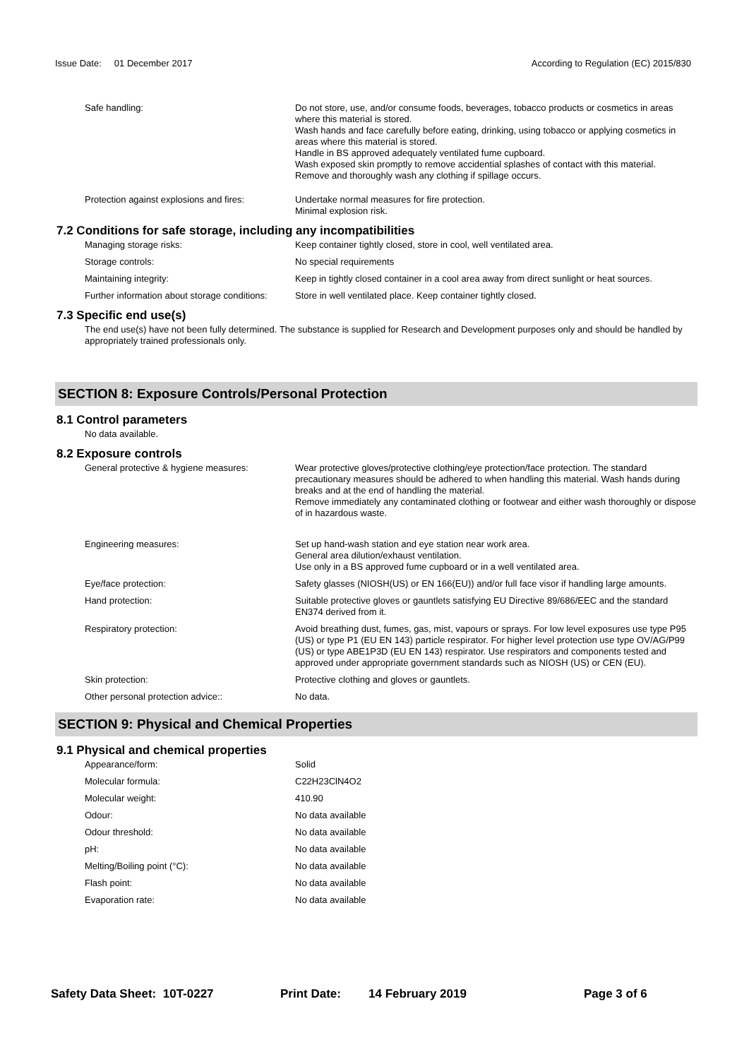Issue Date: 01 December 2017
According to Regulation (EC) 2015/830
Safe handling: Do not store, use, and/or consume foods, beverages, tobacco products or cosmetics in areas where this material is stored.
Wash hands and face carefully before eating, drinking, using tobacco or applying cosmetics in areas where this material is stored.
Handle in BS approved adequately ventilated fume cupboard.
Wash exposed skin promptly to remove accidential splashes of contact with this material.
Remove and thoroughly wash any clothing if spillage occurs.
Protection against explosions and fires:
Undertake normal measures for fire protection.
Minimal explosion risk.
7.2 Conditions for safe storage, including any incompatibilities
Managing storage risks: Keep container tightly closed, store in cool, well ventilated area.
Storage controls: No special requirements
Maintaining integrity: Keep in tightly closed container in a cool area away from direct sunlight or heat sources.
Further information about storage conditions:
Store in well ventilated place. Keep container tightly closed.
7.3 Specific end use(s)
The end use(s) have not been fully determined. The substance is supplied for Research and Development purposes only and should be handled by appropriately trained professionals only.
SECTION 8: Exposure Controls/Personal Protection
8.1 Control parameters
No data available.
8.2 Exposure controls
General protective & hygiene measures: Wear protective gloves/protective clothing/eye protection/face protection. The standard precautionary measures should be adhered to when handling this material. Wash hands during breaks and at the end of handling the material.
Remove immediately any contaminated clothing or footwear and either wash thoroughly or dispose of in hazardous waste.
Engineering measures: Set up hand-wash station and eye station near work area.
General area dilution/exhaust ventilation.
Use only in a BS approved fume cupboard or in a well ventilated area.
Eye/face protection: Safety glasses (NIOSH(US) or EN 166(EU)) and/or full face visor if handling large amounts.
Hand protection: Suitable protective gloves or gauntlets satisfying EU Directive 89/686/EEC and the standard EN374 derived from it.
Respiratory protection: Avoid breathing dust, fumes, gas, mist, vapours or sprays. For low level exposures use type P95 (US) or type P1 (EU EN 143) particle respirator. For higher level protection use type OV/AG/P99 (US) or type ABE1P3D (EU EN 143) respirator. Use respirators and components tested and approved under appropriate government standards such as NIOSH (US) or CEN (EU).
Skin protection: Protective clothing and gloves or gauntlets.
Other personal protection advice:: No data.
SECTION 9: Physical and Chemical Properties
9.1 Physical and chemical properties
Appearance/form: Solid
Molecular formula: C22H23ClN4O2
Molecular weight: 410.90
Odour: No data available
Odour threshold: No data available
pH: No data available
Melting/Boiling point (°C): No data available
Flash point: No data available
Evaporation rate: No data available
Safety Data Sheet: 10T-0227 Print Date: 14 February 2019 Page 3 of 6